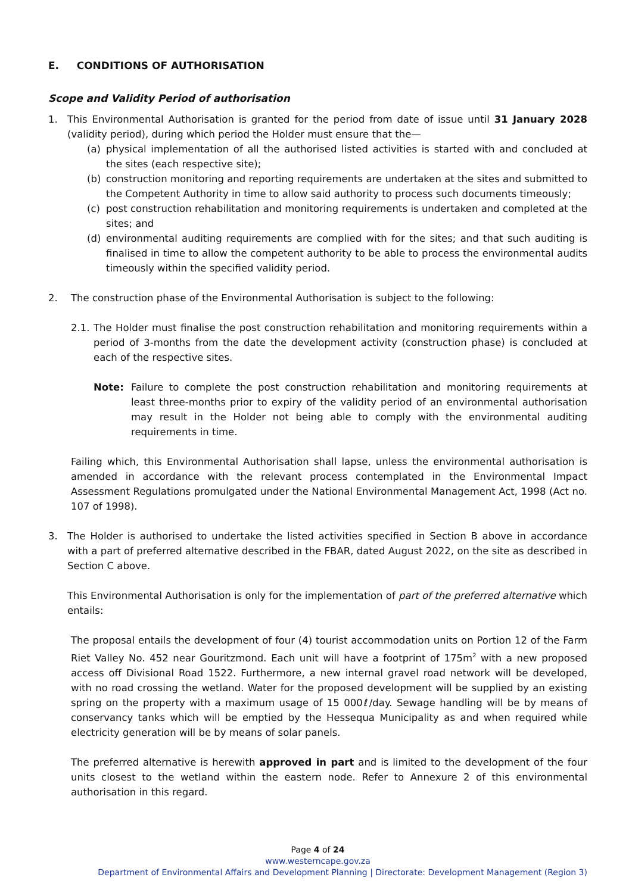E. CONDITIONS OF AUTHORISATION
Scope and Validity Period of authorisation
1. This Environmental Authorisation is granted for the period from date of issue until 31 January 2028 (validity period), during which period the Holder must ensure that the—
(a) physical implementation of all the authorised listed activities is started with and concluded at the sites (each respective site);
(b) construction monitoring and reporting requirements are undertaken at the sites and submitted to the Competent Authority in time to allow said authority to process such documents timeously;
(c) post construction rehabilitation and monitoring requirements is undertaken and completed at the sites; and
(d) environmental auditing requirements are complied with for the sites; and that such auditing is finalised in time to allow the competent authority to be able to process the environmental audits timeously within the specified validity period.
2. The construction phase of the Environmental Authorisation is subject to the following:
2.1. The Holder must finalise the post construction rehabilitation and monitoring requirements within a period of 3-months from the date the development activity (construction phase) is concluded at each of the respective sites.
Note: Failure to complete the post construction rehabilitation and monitoring requirements at least three-months prior to expiry of the validity period of an environmental authorisation may result in the Holder not being able to comply with the environmental auditing requirements in time.
Failing which, this Environmental Authorisation shall lapse, unless the environmental authorisation is amended in accordance with the relevant process contemplated in the Environmental Impact Assessment Regulations promulgated under the National Environmental Management Act, 1998 (Act no. 107 of 1998).
3. The Holder is authorised to undertake the listed activities specified in Section B above in accordance with a part of preferred alternative described in the FBAR, dated August 2022, on the site as described in Section C above.
This Environmental Authorisation is only for the implementation of part of the preferred alternative which entails:
The proposal entails the development of four (4) tourist accommodation units on Portion 12 of the Farm Riet Valley No. 452 near Gouritzmond. Each unit will have a footprint of 175m<sup>2</sup> with a new proposed access off Divisional Road 1522. Furthermore, a new internal gravel road network will be developed, with no road crossing the wetland. Water for the proposed development will be supplied by an existing spring on the property with a maximum usage of 15 000ℓ/day. Sewage handling will be by means of conservancy tanks which will be emptied by the Hessequa Municipality as and when required while electricity generation will be by means of solar panels.
The preferred alternative is herewith approved in part and is limited to the development of the four units closest to the wetland within the eastern node. Refer to Annexure 2 of this environmental authorisation in this regard.
Page 4 of 24
www.westerncape.gov.za
Department of Environmental Affairs and Development Planning | Directorate: Development Management (Region 3)